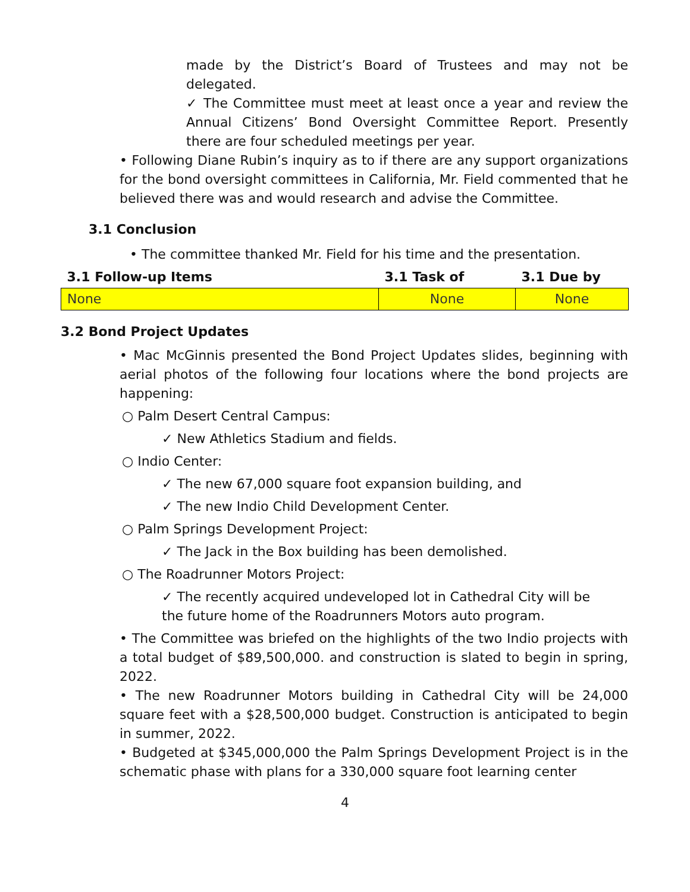made by the District’s Board of Trustees and may not be delegated.
✓ The Committee must meet at least once a year and review the Annual Citizens’ Bond Oversight Committee Report. Presently there are four scheduled meetings per year.
• Following Diane Rubin’s inquiry as to if there are any support organizations for the bond oversight committees in California, Mr. Field commented that he believed there was and would research and advise the Committee.
3.1 Conclusion
• The committee thanked Mr. Field for his time and the presentation.
| 3.1 Follow-up Items | 3.1 Task of | 3.1 Due by |
| --- | --- | --- |
| None | None | None |
3.2 Bond Project Updates
• Mac McGinnis presented the Bond Project Updates slides, beginning with aerial photos of the following four locations where the bond projects are happening:
○ Palm Desert Central Campus:
✓ New Athletics Stadium and fields.
○ Indio Center:
✓ The new 67,000 square foot expansion building, and
✓ The new Indio Child Development Center.
○ Palm Springs Development Project:
✓ The Jack in the Box building has been demolished.
○ The Roadrunner Motors Project:
✓ The recently acquired undeveloped lot in Cathedral City will be the future home of the Roadrunners Motors auto program.
• The Committee was briefed on the highlights of the two Indio projects with a total budget of $89,500,000. and construction is slated to begin in spring, 2022.
• The new Roadrunner Motors building in Cathedral City will be 24,000 square feet with a $28,500,000 budget. Construction is anticipated to begin in summer, 2022.
• Budgeted at $345,000,000 the Palm Springs Development Project is in the schematic phase with plans for a 330,000 square foot learning center
4